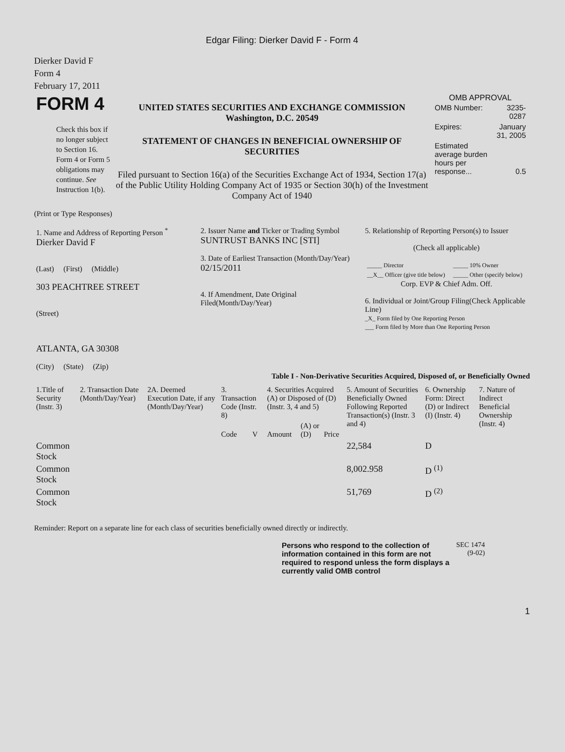Edgar Filing: Dierker David F - Form 4
Dierker David F
Form 4
February 17, 2011
| FORM 4 Check this box if no longer subject to Section 16. Form 4 or Form 5 obligations may continue. See Instruction 1(b). | UNITED STATES SECURITIES AND EXCHANGE COMMISSION Washington, D.C. 20549 STATEMENT OF CHANGES IN BENEFICIAL OWNERSHIP OF SECURITIES Filed pursuant to Section 16(a) of the Securities Exchange Act of 1934, Section 17(a) of the Public Utility Holding Company Act of 1935 or Section 30(h) of the Investment Company Act of 1940 | OMB APPROVAL / OMB Number: / 3235-0287 / / Expires: / January 31, 2005 / / Estimated average burden hours per response... / 0.5 / |
(Print or Type Responses)
| 1. Name and Address of Reporting Person <sup>*</sup> Dierker David F (Last) (First) (Middle) 303 PEACHTREE STREET (Street) ATLANTA, GA 30308 (City) (State) (Zip) | 2. Issuer Name and Ticker or Trading Symbol SUNTRUST BANKS INC [STI] 3. Date of Earliest Transaction (Month/Day/Year) 02/15/2011 4. If Amendment, Date Original Filed(Month/Day/Year) | 5. Relationship of Reporting Person(s) to Issuer (Check all applicable) / _____ Director / _____ 10% Owner / / __X__ Officer (give title below) / _____ Other (specify below) / Corp. EVP & Chief Adm. Off. 6. Individual or Joint/Group Filing(Check Applicable Line) _X_ Form filed by One Reporting Person ___ Form filed by More than One Reporting Person |
Table I - Non-Derivative Securities Acquired, Disposed of, or Beneficially Owned
| 1.Title of Security (Instr. 3) | 2. Transaction Date (Month/Day/Year) | 2A. Deemed Execution Date, if any (Month/Day/Year) | 3. Transaction Code (Instr. 8) | | 4. Securities Acquired (A) or Disposed of (D) (Instr. 3, 4 and 5) | | | 5. Amount of Securities Beneficially Owned Following Reported Transaction(s) (Instr. 3 and 4) | 6. Ownership Form: Direct (D) or Indirect (I) (Instr. 4) | 7. Nature of Indirect Beneficial Ownership (Instr. 4) |
| --- | --- | --- | --- | --- | --- | --- | --- | --- | --- | --- |
| | | | Code | V | Amount | (A) or (D) | Price | | | |
| Common Stock | | | | | | | | 22,584 | D | |
| Common Stock | | | | | | | | 8,002.958 | D <sup>(1)</sup> | |
| Common Stock | | | | | | | | 51,769 | D <sup>(2)</sup> | |
Reminder: Report on a separate line for each class of securities beneficially owned directly or indirectly.
| Persons who respond to the collection of information contained in this form are not required to respond unless the form displays a currently valid OMB control | SEC 1474 (9-02) |
1